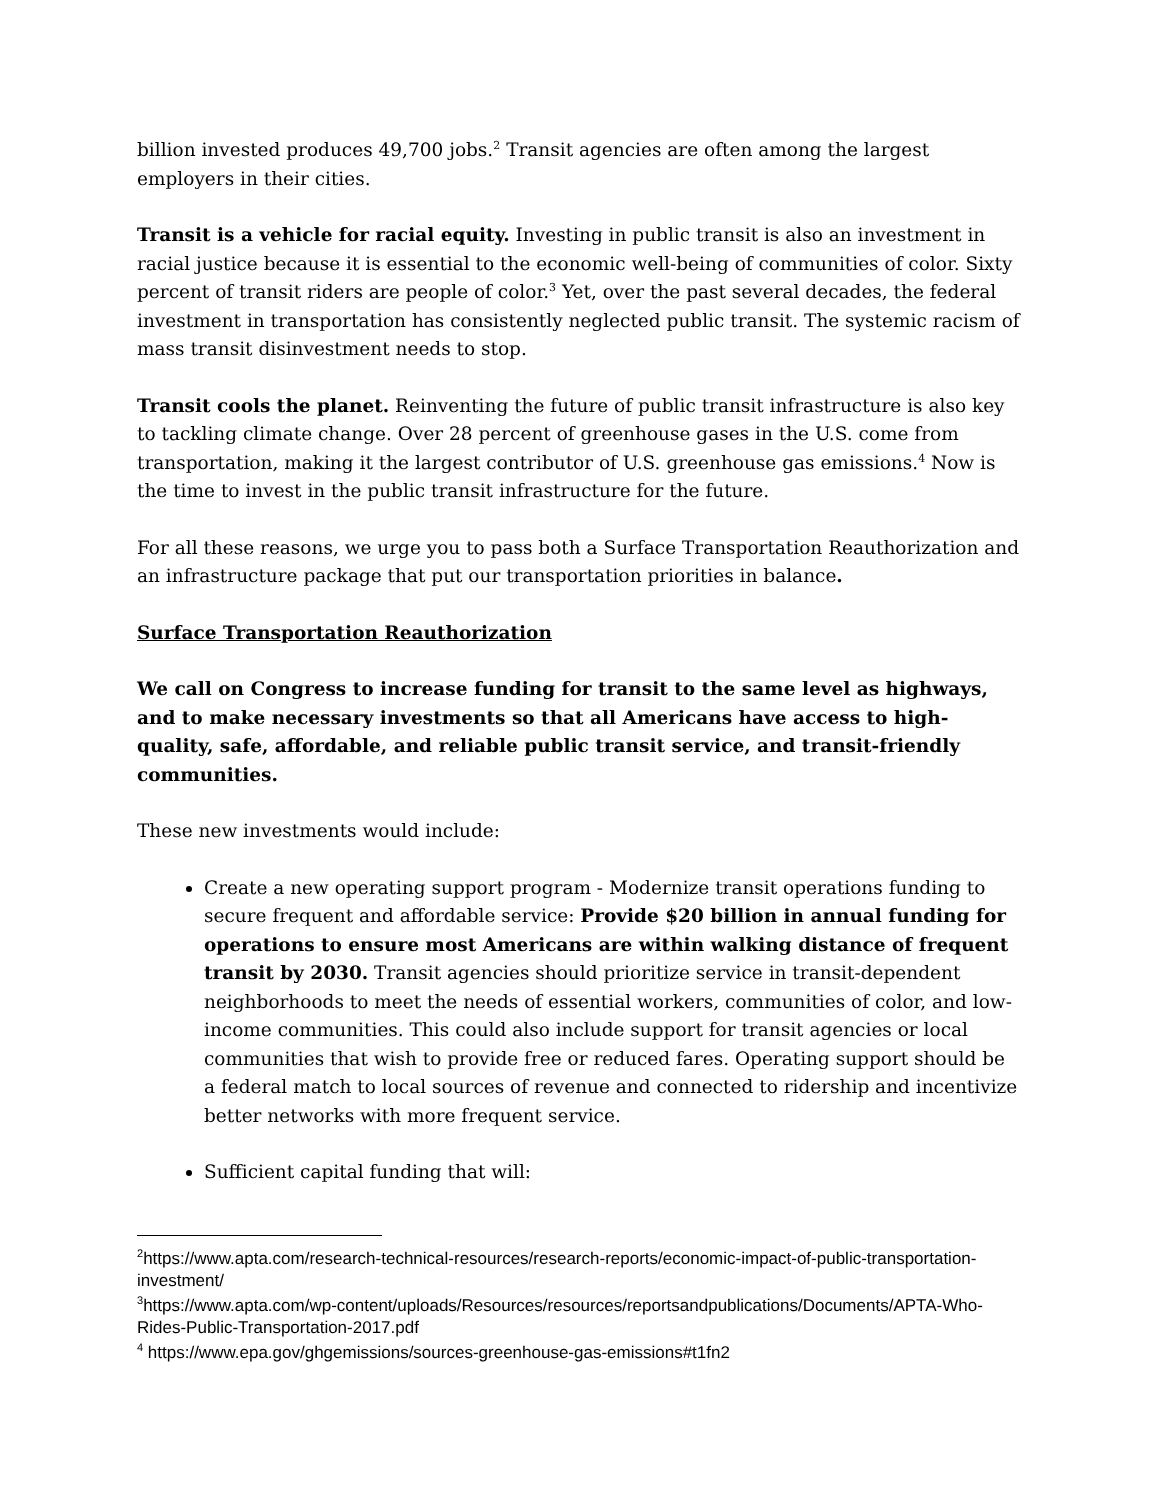billion invested produces 49,700 jobs.<sup>2</sup> Transit agencies are often among the largest employers in their cities.
Transit is a vehicle for racial equity. Investing in public transit is also an investment in racial justice because it is essential to the economic well-being of communities of color. Sixty percent of transit riders are people of color.<sup>3</sup> Yet, over the past several decades, the federal investment in transportation has consistently neglected public transit. The systemic racism of mass transit disinvestment needs to stop.
Transit cools the planet. Reinventing the future of public transit infrastructure is also key to tackling climate change. Over 28 percent of greenhouse gases in the U.S. come from transportation, making it the largest contributor of U.S. greenhouse gas emissions.<sup>4</sup> Now is the time to invest in the public transit infrastructure for the future.
For all these reasons, we urge you to pass both a Surface Transportation Reauthorization and an infrastructure package that put our transportation priorities in balance.
Surface Transportation Reauthorization
We call on Congress to increase funding for transit to the same level as highways, and to make necessary investments so that all Americans have access to high-quality, safe, affordable, and reliable public transit service, and transit-friendly communities.
These new investments would include:
Create a new operating support program - Modernize transit operations funding to secure frequent and affordable service: Provide $20 billion in annual funding for operations to ensure most Americans are within walking distance of frequent transit by 2030. Transit agencies should prioritize service in transit-dependent neighborhoods to meet the needs of essential workers, communities of color, and low-income communities. This could also include support for transit agencies or local communities that wish to provide free or reduced fares. Operating support should be a federal match to local sources of revenue and connected to ridership and incentivize better networks with more frequent service.
Sufficient capital funding that will:
<sup>2</sup> https://www.apta.com/research-technical-resources/research-reports/economic-impact-of-public-transportation-investment/
<sup>3</sup> https://www.apta.com/wp-content/uploads/Resources/resources/reportsandpublications/Documents/APTA-Who-Rides-Public-Transportation-2017.pdf
<sup>4</sup> https://www.epa.gov/ghgemissions/sources-greenhouse-gas-emissions#t1fn2